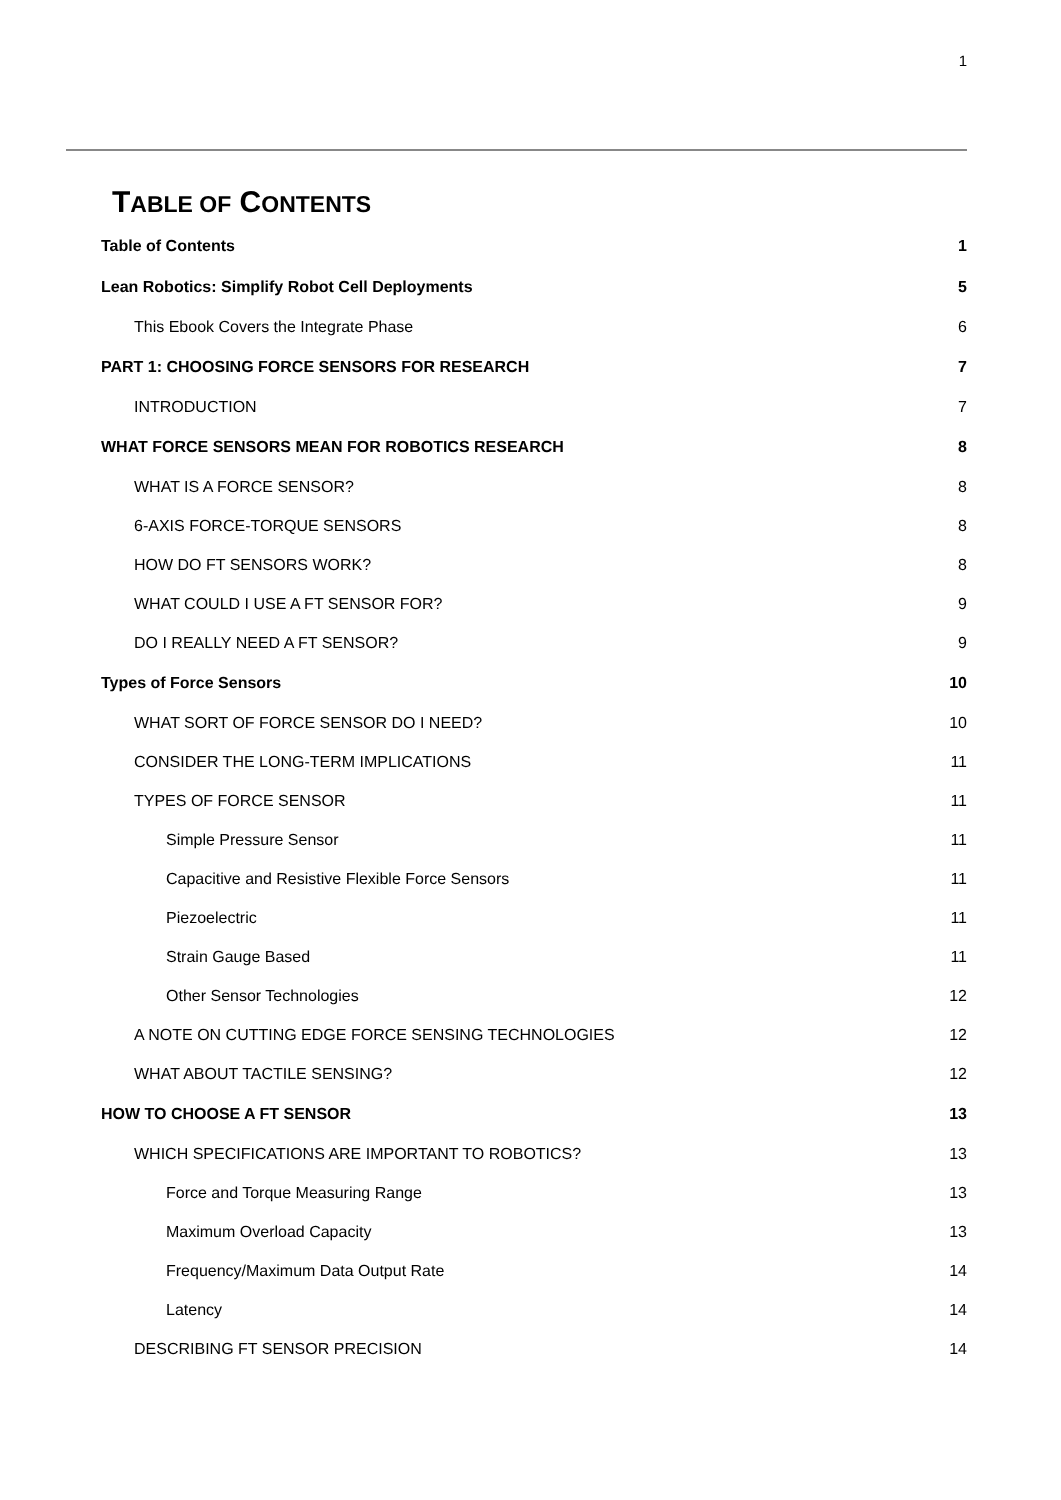1
TABLE OF CONTENTS
Table of Contents 1
Lean Robotics: Simplify Robot Cell Deployments 5
This Ebook Covers the Integrate Phase 6
PART 1: CHOOSING FORCE SENSORS FOR RESEARCH 7
INTRODUCTION 7
WHAT FORCE SENSORS MEAN FOR ROBOTICS RESEARCH 8
WHAT IS A FORCE SENSOR? 8
6-AXIS FORCE-TORQUE SENSORS 8
HOW DO FT SENSORS WORK? 8
WHAT COULD I USE A FT SENSOR FOR? 9
DO I REALLY NEED A FT SENSOR? 9
Types of Force Sensors 10
WHAT SORT OF FORCE SENSOR DO I NEED? 10
CONSIDER THE LONG-TERM IMPLICATIONS 11
TYPES OF FORCE SENSOR 11
Simple Pressure Sensor 11
Capacitive and Resistive Flexible Force Sensors 11
Piezoelectric 11
Strain Gauge Based 11
Other Sensor Technologies 12
A NOTE ON CUTTING EDGE FORCE SENSING TECHNOLOGIES 12
WHAT ABOUT TACTILE SENSING? 12
HOW TO CHOOSE A FT SENSOR 13
WHICH SPECIFICATIONS ARE IMPORTANT TO ROBOTICS? 13
Force and Torque Measuring Range 13
Maximum Overload Capacity 13
Frequency/Maximum Data Output Rate 14
Latency 14
DESCRIBING FT SENSOR PRECISION 14